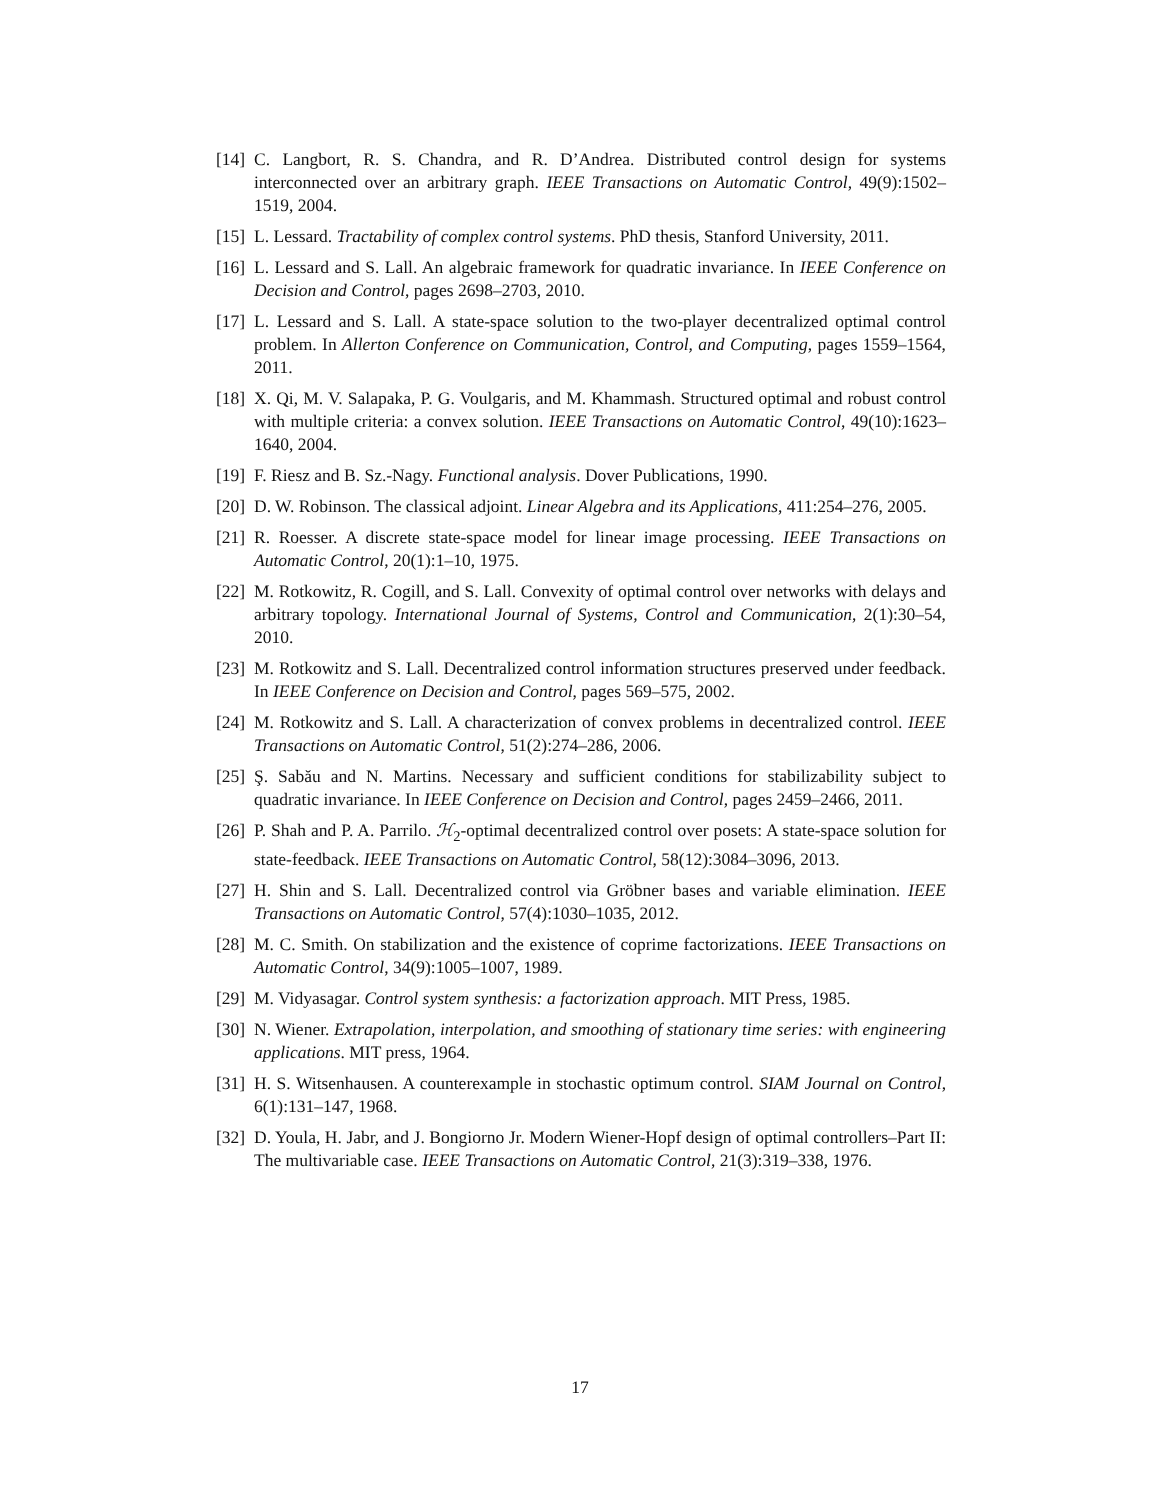[14] C. Langbort, R. S. Chandra, and R. D’Andrea. Distributed control design for systems interconnected over an arbitrary graph. IEEE Transactions on Automatic Control, 49(9):1502–1519, 2004.
[15] L. Lessard. Tractability of complex control systems. PhD thesis, Stanford University, 2011.
[16] L. Lessard and S. Lall. An algebraic framework for quadratic invariance. In IEEE Conference on Decision and Control, pages 2698–2703, 2010.
[17] L. Lessard and S. Lall. A state-space solution to the two-player decentralized optimal control problem. In Allerton Conference on Communication, Control, and Computing, pages 1559–1564, 2011.
[18] X. Qi, M. V. Salapaka, P. G. Voulgaris, and M. Khammash. Structured optimal and robust control with multiple criteria: a convex solution. IEEE Transactions on Automatic Control, 49(10):1623–1640, 2004.
[19] F. Riesz and B. Sz.-Nagy. Functional analysis. Dover Publications, 1990.
[20] D. W. Robinson. The classical adjoint. Linear Algebra and its Applications, 411:254–276, 2005.
[21] R. Roesser. A discrete state-space model for linear image processing. IEEE Transactions on Automatic Control, 20(1):1–10, 1975.
[22] M. Rotkowitz, R. Cogill, and S. Lall. Convexity of optimal control over networks with delays and arbitrary topology. International Journal of Systems, Control and Communication, 2(1):30–54, 2010.
[23] M. Rotkowitz and S. Lall. Decentralized control information structures preserved under feedback. In IEEE Conference on Decision and Control, pages 569–575, 2002.
[24] M. Rotkowitz and S. Lall. A characterization of convex problems in decentralized control. IEEE Transactions on Automatic Control, 51(2):274–286, 2006.
[25] Ş. Sabău and N. Martins. Necessary and sufficient conditions for stabilizability subject to quadratic invariance. In IEEE Conference on Decision and Control, pages 2459–2466, 2011.
[26] P. Shah and P. A. Parrilo. ℋ<sub>2</sub>-optimal decentralized control over posets: A state-space solution for state-feedback. IEEE Transactions on Automatic Control, 58(12):3084–3096, 2013.
[27] H. Shin and S. Lall. Decentralized control via Gröbner bases and variable elimination. IEEE Transactions on Automatic Control, 57(4):1030–1035, 2012.
[28] M. C. Smith. On stabilization and the existence of coprime factorizations. IEEE Transactions on Automatic Control, 34(9):1005–1007, 1989.
[29] M. Vidyasagar. Control system synthesis: a factorization approach. MIT Press, 1985.
[30] N. Wiener. Extrapolation, interpolation, and smoothing of stationary time series: with engineering applications. MIT press, 1964.
[31] H. S. Witsenhausen. A counterexample in stochastic optimum control. SIAM Journal on Control, 6(1):131–147, 1968.
[32] D. Youla, H. Jabr, and J. Bongiorno Jr. Modern Wiener-Hopf design of optimal controllers–Part II: The multivariable case. IEEE Transactions on Automatic Control, 21(3):319–338, 1976.
17